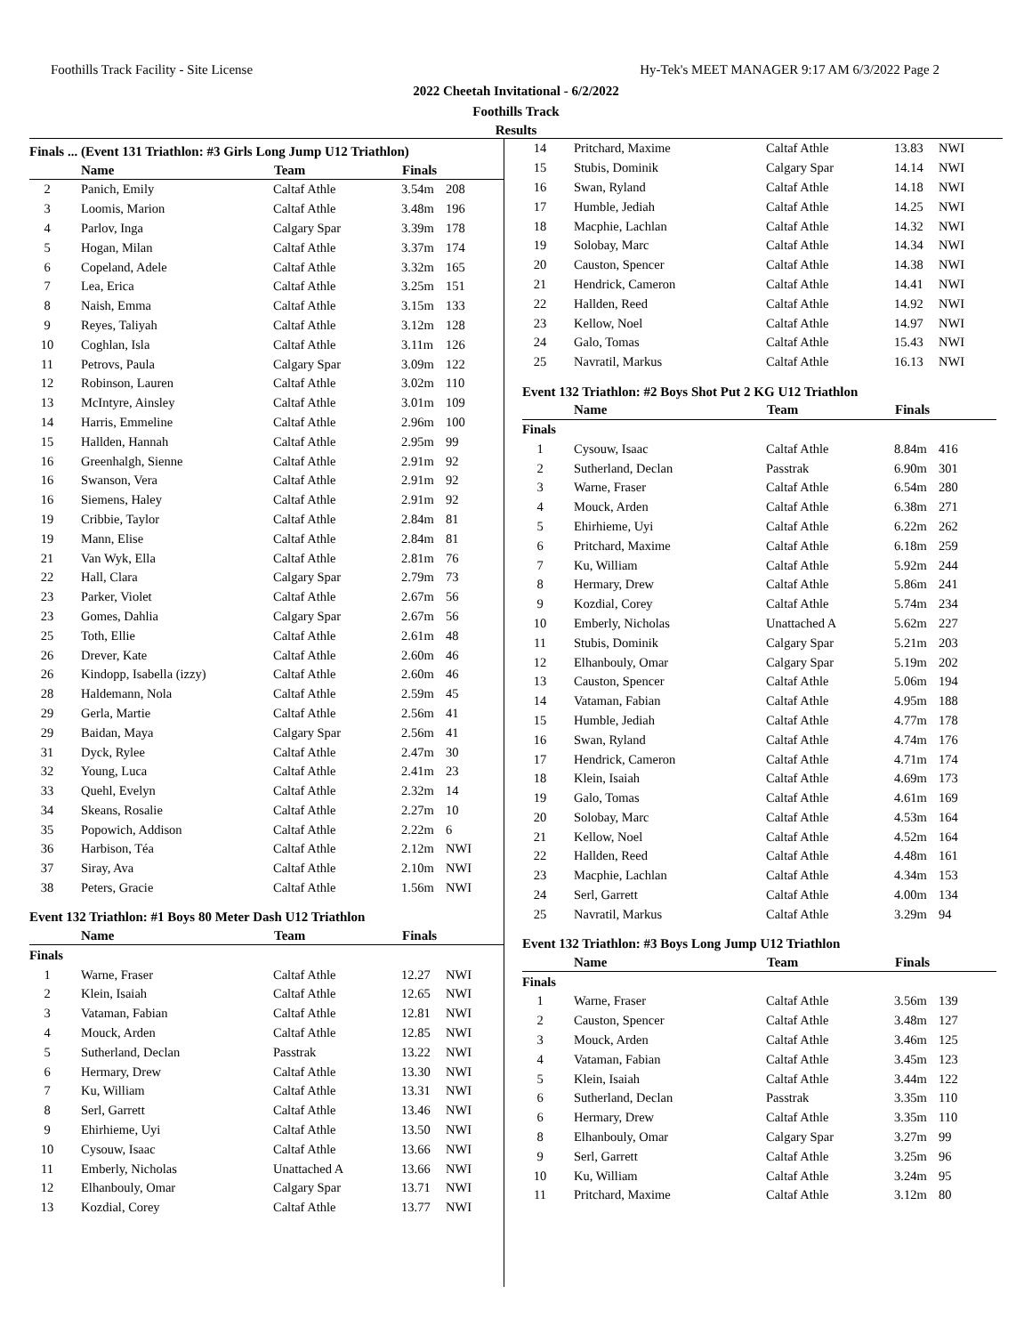Foothills Track Facility - Site License Hy-Tek's MEET MANAGER 9:17 AM 6/3/2022 Page 2
2022 Cheetah Invitational - 6/2/2022
Foothills Track
Results
Finals ... (Event 131 Triathlon: #3 Girls Long Jump U12 Triathlon)
| | Name | Team | Finals | |
| --- | --- | --- | --- | --- |
| 2 | Panich, Emily | Caltaf Athle | 3.54m | 208 |
| 3 | Loomis, Marion | Caltaf Athle | 3.48m | 196 |
| 4 | Parlov, Inga | Calgary Spar | 3.39m | 178 |
| 5 | Hogan, Milan | Caltaf Athle | 3.37m | 174 |
| 6 | Copeland, Adele | Caltaf Athle | 3.32m | 165 |
| 7 | Lea, Erica | Caltaf Athle | 3.25m | 151 |
| 8 | Naish, Emma | Caltaf Athle | 3.15m | 133 |
| 9 | Reyes, Taliyah | Caltaf Athle | 3.12m | 128 |
| 10 | Coghlan, Isla | Caltaf Athle | 3.11m | 126 |
| 11 | Petrovs, Paula | Calgary Spar | 3.09m | 122 |
| 12 | Robinson, Lauren | Caltaf Athle | 3.02m | 110 |
| 13 | McIntyre, Ainsley | Caltaf Athle | 3.01m | 109 |
| 14 | Harris, Emmeline | Caltaf Athle | 2.96m | 100 |
| 15 | Hallden, Hannah | Caltaf Athle | 2.95m | 99 |
| 16 | Greenhalgh, Sienne | Caltaf Athle | 2.91m | 92 |
| 16 | Swanson, Vera | Caltaf Athle | 2.91m | 92 |
| 16 | Siemens, Haley | Caltaf Athle | 2.91m | 92 |
| 19 | Cribbie, Taylor | Caltaf Athle | 2.84m | 81 |
| 19 | Mann, Elise | Caltaf Athle | 2.84m | 81 |
| 21 | Van Wyk, Ella | Caltaf Athle | 2.81m | 76 |
| 22 | Hall, Clara | Calgary Spar | 2.79m | 73 |
| 23 | Parker, Violet | Caltaf Athle | 2.67m | 56 |
| 23 | Gomes, Dahlia | Calgary Spar | 2.67m | 56 |
| 25 | Toth, Ellie | Caltaf Athle | 2.61m | 48 |
| 26 | Drever, Kate | Caltaf Athle | 2.60m | 46 |
| 26 | Kindopp, Isabella (izzy) | Caltaf Athle | 2.60m | 46 |
| 28 | Haldemann, Nola | Caltaf Athle | 2.59m | 45 |
| 29 | Gerla, Martie | Caltaf Athle | 2.56m | 41 |
| 29 | Baidan, Maya | Calgary Spar | 2.56m | 41 |
| 31 | Dyck, Rylee | Caltaf Athle | 2.47m | 30 |
| 32 | Young, Luca | Caltaf Athle | 2.41m | 23 |
| 33 | Quehl, Evelyn | Caltaf Athle | 2.32m | 14 |
| 34 | Skeans, Rosalie | Caltaf Athle | 2.27m | 10 |
| 35 | Popowich, Addison | Caltaf Athle | 2.22m | 6 |
| 36 | Harbison, Téa | Caltaf Athle | 2.12m | NWI |
| 37 | Siray, Ava | Caltaf Athle | 2.10m | NWI |
| 38 | Peters, Gracie | Caltaf Athle | 1.56m | NWI |
Event 132 Triathlon: #1 Boys 80 Meter Dash U12 Triathlon
| | Name | Team | Finals | |
| --- | --- | --- | --- | --- |
| Finals | | | | |
| 1 | Warne, Fraser | Caltaf Athle | 12.27 | NWI |
| 2 | Klein, Isaiah | Caltaf Athle | 12.65 | NWI |
| 3 | Vataman, Fabian | Caltaf Athle | 12.81 | NWI |
| 4 | Mouck, Arden | Caltaf Athle | 12.85 | NWI |
| 5 | Sutherland, Declan | Passtrak | 13.22 | NWI |
| 6 | Hermary, Drew | Caltaf Athle | 13.30 | NWI |
| 7 | Ku, William | Caltaf Athle | 13.31 | NWI |
| 8 | Serl, Garrett | Caltaf Athle | 13.46 | NWI |
| 9 | Ehirhieme, Uyi | Caltaf Athle | 13.50 | NWI |
| 10 | Cysouw, Isaac | Caltaf Athle | 13.66 | NWI |
| 11 | Emberly, Nicholas | Unattached A | 13.66 | NWI |
| 12 | Elhanbouly, Omar | Calgary Spar | 13.71 | NWI |
| 13 | Kozdial, Corey | Caltaf Athle | 13.77 | NWI |
| 14 | Pritchard, Maxime | Caltaf Athle | 13.83 | NWI |
| 15 | Stubis, Dominik | Calgary Spar | 14.14 | NWI |
| 16 | Swan, Ryland | Caltaf Athle | 14.18 | NWI |
| 17 | Humble, Jediah | Caltaf Athle | 14.25 | NWI |
| 18 | Macphie, Lachlan | Caltaf Athle | 14.32 | NWI |
| 19 | Solobay, Marc | Caltaf Athle | 14.34 | NWI |
| 20 | Causton, Spencer | Caltaf Athle | 14.38 | NWI |
| 21 | Hendrick, Cameron | Caltaf Athle | 14.41 | NWI |
| 22 | Hallden, Reed | Caltaf Athle | 14.92 | NWI |
| 23 | Kellow, Noel | Caltaf Athle | 14.97 | NWI |
| 24 | Galo, Tomas | Caltaf Athle | 15.43 | NWI |
| 25 | Navratil, Markus | Caltaf Athle | 16.13 | NWI |
Event 132 Triathlon: #2 Boys Shot Put 2 KG U12 Triathlon
| | Name | Team | Finals | |
| --- | --- | --- | --- | --- |
| Finals | | | | |
| 1 | Cysouw, Isaac | Caltaf Athle | 8.84m | 416 |
| 2 | Sutherland, Declan | Passtrak | 6.90m | 301 |
| 3 | Warne, Fraser | Caltaf Athle | 6.54m | 280 |
| 4 | Mouck, Arden | Caltaf Athle | 6.38m | 271 |
| 5 | Ehirhieme, Uyi | Caltaf Athle | 6.22m | 262 |
| 6 | Pritchard, Maxime | Caltaf Athle | 6.18m | 259 |
| 7 | Ku, William | Caltaf Athle | 5.92m | 244 |
| 8 | Hermary, Drew | Caltaf Athle | 5.86m | 241 |
| 9 | Kozdial, Corey | Caltaf Athle | 5.74m | 234 |
| 10 | Emberly, Nicholas | Unattached A | 5.62m | 227 |
| 11 | Stubis, Dominik | Calgary Spar | 5.21m | 203 |
| 12 | Elhanbouly, Omar | Calgary Spar | 5.19m | 202 |
| 13 | Causton, Spencer | Caltaf Athle | 5.06m | 194 |
| 14 | Vataman, Fabian | Caltaf Athle | 4.95m | 188 |
| 15 | Humble, Jediah | Caltaf Athle | 4.77m | 178 |
| 16 | Swan, Ryland | Caltaf Athle | 4.74m | 176 |
| 17 | Hendrick, Cameron | Caltaf Athle | 4.71m | 174 |
| 18 | Klein, Isaiah | Caltaf Athle | 4.69m | 173 |
| 19 | Galo, Tomas | Caltaf Athle | 4.61m | 169 |
| 20 | Solobay, Marc | Caltaf Athle | 4.53m | 164 |
| 21 | Kellow, Noel | Caltaf Athle | 4.52m | 164 |
| 22 | Hallden, Reed | Caltaf Athle | 4.48m | 161 |
| 23 | Macphie, Lachlan | Caltaf Athle | 4.34m | 153 |
| 24 | Serl, Garrett | Caltaf Athle | 4.00m | 134 |
| 25 | Navratil, Markus | Caltaf Athle | 3.29m | 94 |
Event 132 Triathlon: #3 Boys Long Jump U12 Triathlon
| | Name | Team | Finals | |
| --- | --- | --- | --- | --- |
| Finals | | | | |
| 1 | Warne, Fraser | Caltaf Athle | 3.56m | 139 |
| 2 | Causton, Spencer | Caltaf Athle | 3.48m | 127 |
| 3 | Mouck, Arden | Caltaf Athle | 3.46m | 125 |
| 4 | Vataman, Fabian | Caltaf Athle | 3.45m | 123 |
| 5 | Klein, Isaiah | Caltaf Athle | 3.44m | 122 |
| 6 | Sutherland, Declan | Passtrak | 3.35m | 110 |
| 6 | Hermary, Drew | Caltaf Athle | 3.35m | 110 |
| 8 | Elhanbouly, Omar | Calgary Spar | 3.27m | 99 |
| 9 | Serl, Garrett | Caltaf Athle | 3.25m | 96 |
| 10 | Ku, William | Caltaf Athle | 3.24m | 95 |
| 11 | Pritchard, Maxime | Caltaf Athle | 3.12m | 80 |